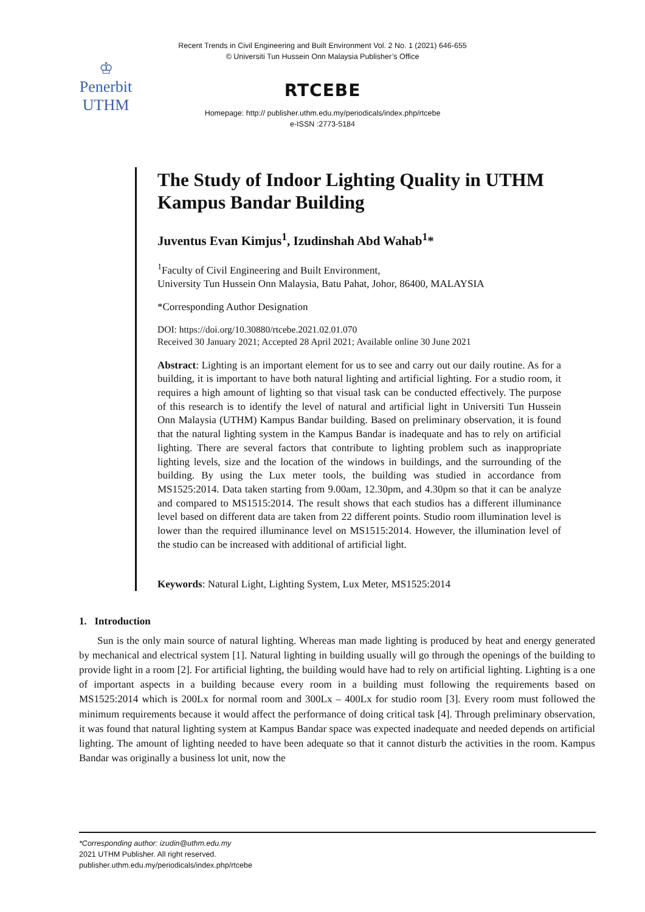♔
Penerbit
UTHM
Recent Trends in Civil Engineering and Built Environment Vol. 2 No. 1 (2021) 646-655
© Universiti Tun Hussein Onn Malaysia Publisher’s Office
RTCEBE
Homepage: http:// publisher.uthm.edu.my/periodicals/index.php/rtcebe
e-ISSN :2773-5184
The Study of Indoor Lighting Quality in UTHM Kampus Bandar Building
Juventus Evan Kimjus<sup>1</sup>, Izudinshah Abd Wahab<sup>1</sup>*
<sup>1</sup> Faculty of Civil Engineering and Built Environment,
University Tun Hussein Onn Malaysia, Batu Pahat, Johor, 86400, MALAYSIA
*Corresponding Author Designation
DOI: https://doi.org/10.30880/rtcebe.2021.02.01.070
Received 30 January 2021; Accepted 28 April 2021; Available online 30 June 2021
Abstract: Lighting is an important element for us to see and carry out our daily routine. As for a building, it is important to have both natural lighting and artificial lighting. For a studio room, it requires a high amount of lighting so that visual task can be conducted effectively. The purpose of this research is to identify the level of natural and artificial light in Universiti Tun Hussein Onn Malaysia (UTHM) Kampus Bandar building. Based on preliminary observation, it is found that the natural lighting system in the Kampus Bandar is inadequate and has to rely on artificial lighting. There are several factors that contribute to lighting problem such as inappropriate lighting levels, size and the location of the windows in buildings, and the surrounding of the building. By using the Lux meter tools, the building was studied in accordance from MS1525:2014. Data taken starting from 9.00am, 12.30pm, and 4.30pm so that it can be analyze and compared to MS1515:2014. The result shows that each studios has a different illuminance level based on different data are taken from 22 different points. Studio room illumination level is lower than the required illuminance level on MS1515:2014. However, the illumination level of the studio can be increased with additional of artificial light.
Keywords: Natural Light, Lighting System, Lux Meter, MS1525:2014
1. Introduction
Sun is the only main source of natural lighting. Whereas man made lighting is produced by heat and energy generated by mechanical and electrical system [1]. Natural lighting in building usually will go through the openings of the building to provide light in a room [2]. For artificial lighting, the building would have had to rely on artificial lighting. Lighting is a one of important aspects in a building because every room in a building must following the requirements based on MS1525:2014 which is 200Lx for normal room and 300Lx – 400Lx for studio room [3]. Every room must followed the minimum requirements because it would affect the performance of doing critical task [4]. Through preliminary observation, it was found that natural lighting system at Kampus Bandar space was expected inadequate and needed depends on artificial lighting. The amount of lighting needed to have been adequate so that it cannot disturb the activities in the room. Kampus Bandar was originally a business lot unit, now the
*Corresponding author: izudin@uthm.edu.my
2021 UTHM Publisher. All right reserved.
publisher.uthm.edu.my/periodicals/index.php/rtcebe